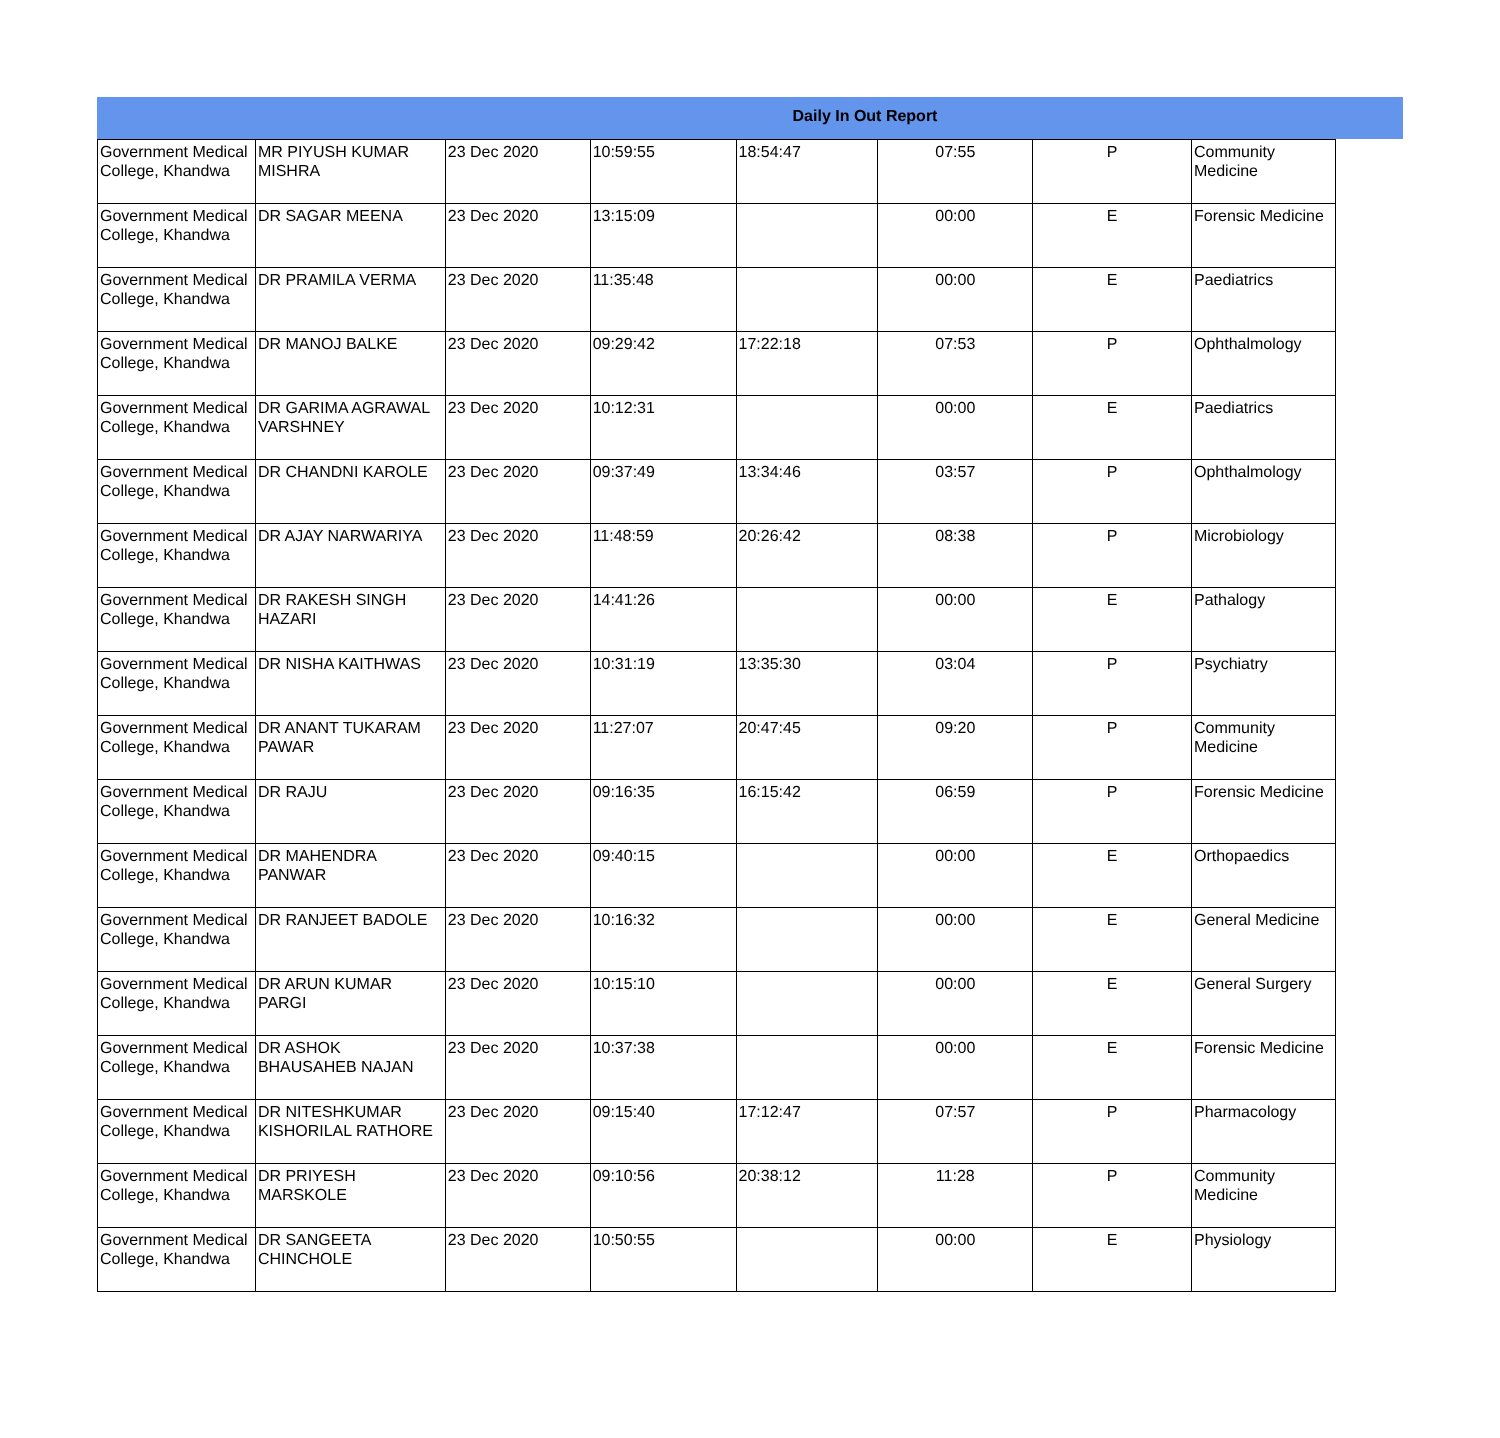Daily In Out Report
| Government Medical College, Khandwa | MR PIYUSH KUMAR MISHRA | 23 Dec 2020 | 10:59:55 | 18:54:47 | 07:55 | P | Community Medicine |
| Government Medical College, Khandwa | DR SAGAR MEENA | 23 Dec 2020 | 13:15:09 | | 00:00 | E | Forensic Medicine |
| Government Medical College, Khandwa | DR PRAMILA VERMA | 23 Dec 2020 | 11:35:48 | | 00:00 | E | Paediatrics |
| Government Medical College, Khandwa | DR MANOJ BALKE | 23 Dec 2020 | 09:29:42 | 17:22:18 | 07:53 | P | Ophthalmology |
| Government Medical College, Khandwa | DR GARIMA AGRAWAL VARSHNEY | 23 Dec 2020 | 10:12:31 | | 00:00 | E | Paediatrics |
| Government Medical College, Khandwa | DR CHANDNI KAROLE | 23 Dec 2020 | 09:37:49 | 13:34:46 | 03:57 | P | Ophthalmology |
| Government Medical College, Khandwa | DR AJAY NARWARIYA | 23 Dec 2020 | 11:48:59 | 20:26:42 | 08:38 | P | Microbiology |
| Government Medical College, Khandwa | DR RAKESH SINGH HAZARI | 23 Dec 2020 | 14:41:26 | | 00:00 | E | Pathalogy |
| Government Medical College, Khandwa | DR NISHA KAITHWAS | 23 Dec 2020 | 10:31:19 | 13:35:30 | 03:04 | P | Psychiatry |
| Government Medical College, Khandwa | DR ANANT TUKARAM PAWAR | 23 Dec 2020 | 11:27:07 | 20:47:45 | 09:20 | P | Community Medicine |
| Government Medical College, Khandwa | DR RAJU | 23 Dec 2020 | 09:16:35 | 16:15:42 | 06:59 | P | Forensic Medicine |
| Government Medical College, Khandwa | DR MAHENDRA PANWAR | 23 Dec 2020 | 09:40:15 | | 00:00 | E | Orthopaedics |
| Government Medical College, Khandwa | DR RANJEET BADOLE | 23 Dec 2020 | 10:16:32 | | 00:00 | E | General Medicine |
| Government Medical College, Khandwa | DR ARUN KUMAR PARGI | 23 Dec 2020 | 10:15:10 | | 00:00 | E | General Surgery |
| Government Medical College, Khandwa | DR ASHOK BHAUSAHEB NAJAN | 23 Dec 2020 | 10:37:38 | | 00:00 | E | Forensic Medicine |
| Government Medical College, Khandwa | DR NITESHKUMAR KISHORILAL RATHORE | 23 Dec 2020 | 09:15:40 | 17:12:47 | 07:57 | P | Pharmacology |
| Government Medical College, Khandwa | DR PRIYESH MARSKOLE | 23 Dec 2020 | 09:10:56 | 20:38:12 | 11:28 | P | Community Medicine |
| Government Medical College, Khandwa | DR SANGEETA CHINCHOLE | 23 Dec 2020 | 10:50:55 | | 00:00 | E | Physiology |